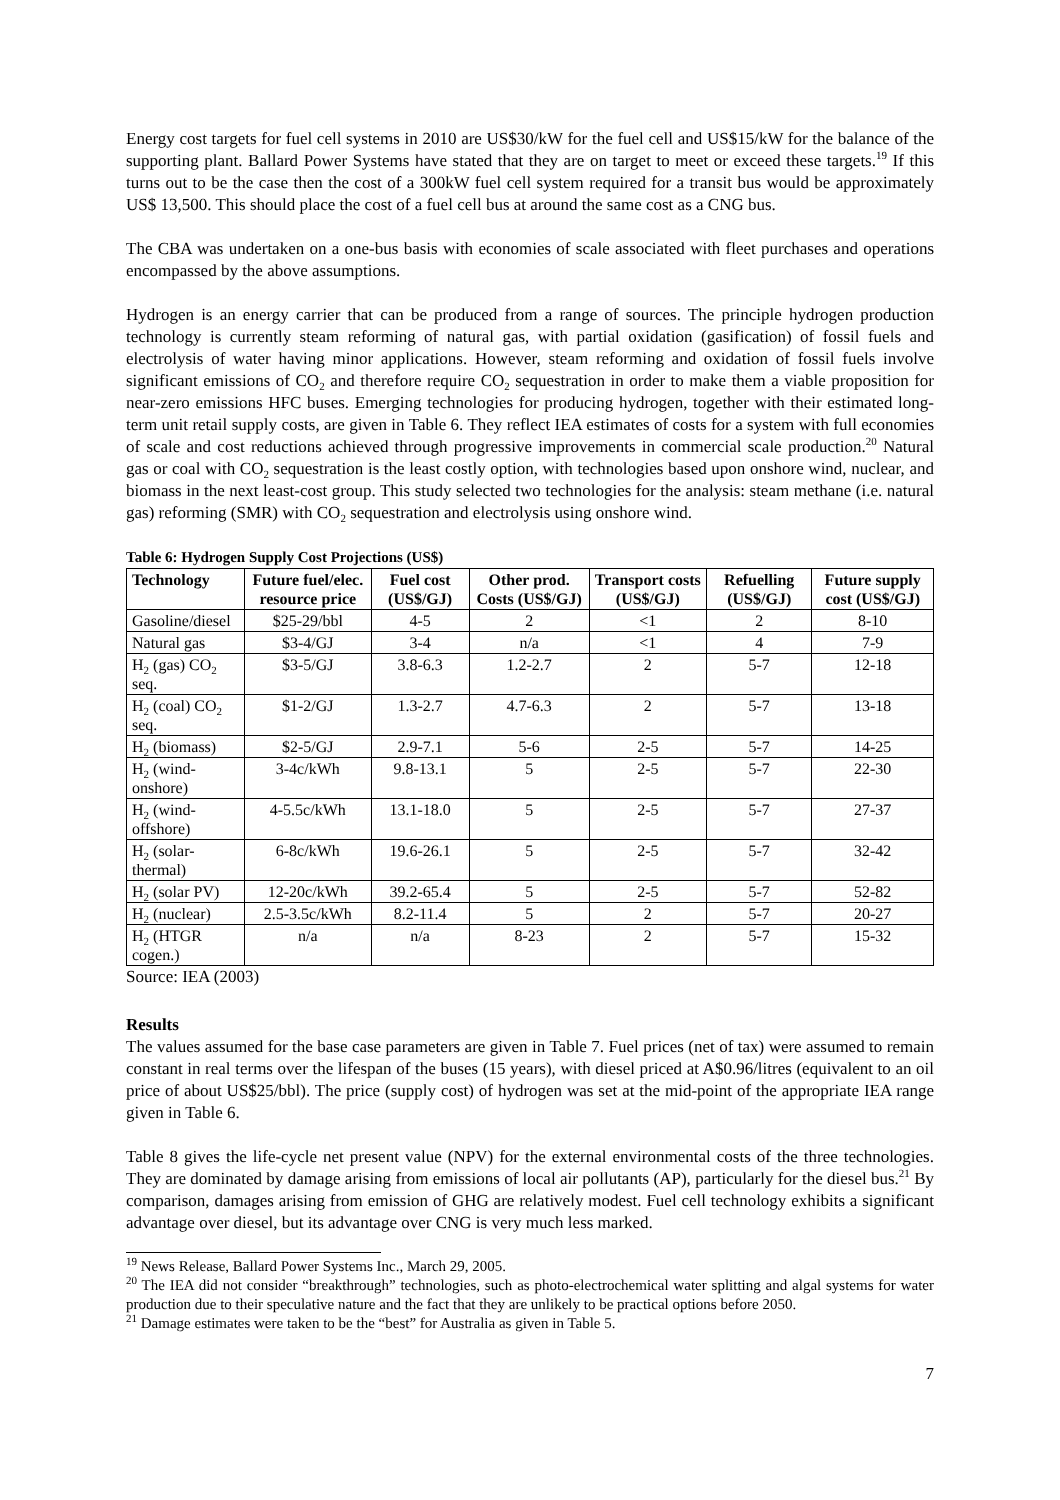Energy cost targets for fuel cell systems in 2010 are US$30/kW for the fuel cell and US$15/kW for the balance of the supporting plant. Ballard Power Systems have stated that they are on target to meet or exceed these targets.<sup>19</sup> If this turns out to be the case then the cost of a 300kW fuel cell system required for a transit bus would be approximately US$ 13,500. This should place the cost of a fuel cell bus at around the same cost as a CNG bus.
The CBA was undertaken on a one-bus basis with economies of scale associated with fleet purchases and operations encompassed by the above assumptions.
Hydrogen is an energy carrier that can be produced from a range of sources. The principle hydrogen production technology is currently steam reforming of natural gas, with partial oxidation (gasification) of fossil fuels and electrolysis of water having minor applications. However, steam reforming and oxidation of fossil fuels involve significant emissions of CO<sub>2</sub> and therefore require CO<sub>2</sub> sequestration in order to make them a viable proposition for near-zero emissions HFC buses. Emerging technologies for producing hydrogen, together with their estimated long-term unit retail supply costs, are given in Table 6. They reflect IEA estimates of costs for a system with full economies of scale and cost reductions achieved through progressive improvements in commercial scale production.<sup>20</sup> Natural gas or coal with CO<sub>2</sub> sequestration is the least costly option, with technologies based upon onshore wind, nuclear, and biomass in the next least-cost group. This study selected two technologies for the analysis: steam methane (i.e. natural gas) reforming (SMR) with CO<sub>2</sub> sequestration and electrolysis using onshore wind.
Table 6: Hydrogen Supply Cost Projections (US$)
| Technology | Future fuel/elec. resource price | Fuel cost (US$/GJ) | Other prod. Costs (US$/GJ) | Transport costs (US$/GJ) | Refuelling (US$/GJ) | Future supply cost (US$/GJ) |
| --- | --- | --- | --- | --- | --- | --- |
| Gasoline/diesel | $25-29/bbl | 4-5 | 2 | <1 | 2 | 8-10 |
| Natural gas | $3-4/GJ | 3-4 | n/a | <1 | 4 | 7-9 |
| H<sub>2</sub> (gas) CO<sub>2</sub> seq. | $3-5/GJ | 3.8-6.3 | 1.2-2.7 | 2 | 5-7 | 12-18 |
| H<sub>2</sub> (coal) CO<sub>2</sub> seq. | $1-2/GJ | 1.3-2.7 | 4.7-6.3 | 2 | 5-7 | 13-18 |
| H<sub>2</sub> (biomass) | $2-5/GJ | 2.9-7.1 | 5-6 | 2-5 | 5-7 | 14-25 |
| H<sub>2</sub> (wind-onshore) | 3-4c/kWh | 9.8-13.1 | 5 | 2-5 | 5-7 | 22-30 |
| H<sub>2</sub> (wind-offshore) | 4-5.5c/kWh | 13.1-18.0 | 5 | 2-5 | 5-7 | 27-37 |
| H<sub>2</sub> (solar-thermal) | 6-8c/kWh | 19.6-26.1 | 5 | 2-5 | 5-7 | 32-42 |
| H<sub>2</sub> (solar PV) | 12-20c/kWh | 39.2-65.4 | 5 | 2-5 | 5-7 | 52-82 |
| H<sub>2</sub> (nuclear) | 2.5-3.5c/kWh | 8.2-11.4 | 5 | 2 | 5-7 | 20-27 |
| H<sub>2</sub> (HTGR cogen.) | n/a | n/a | 8-23 | 2 | 5-7 | 15-32 |
Source: IEA (2003)
Results
The values assumed for the base case parameters are given in Table 7. Fuel prices (net of tax) were assumed to remain constant in real terms over the lifespan of the buses (15 years), with diesel priced at A$0.96/litres (equivalent to an oil price of about US$25/bbl). The price (supply cost) of hydrogen was set at the mid-point of the appropriate IEA range given in Table 6.
Table 8 gives the life-cycle net present value (NPV) for the external environmental costs of the three technologies. They are dominated by damage arising from emissions of local air pollutants (AP), particularly for the diesel bus.<sup>21</sup> By comparison, damages arising from emission of GHG are relatively modest. Fuel cell technology exhibits a significant advantage over diesel, but its advantage over CNG is very much less marked.
<sup>19</sup> News Release, Ballard Power Systems Inc., March 29, 2005.
<sup>20</sup> The IEA did not consider “breakthrough” technologies, such as photo-electrochemical water splitting and algal systems for water production due to their speculative nature and the fact that they are unlikely to be practical options before 2050.
<sup>21</sup> Damage estimates were taken to be the “best” for Australia as given in Table 5.
7